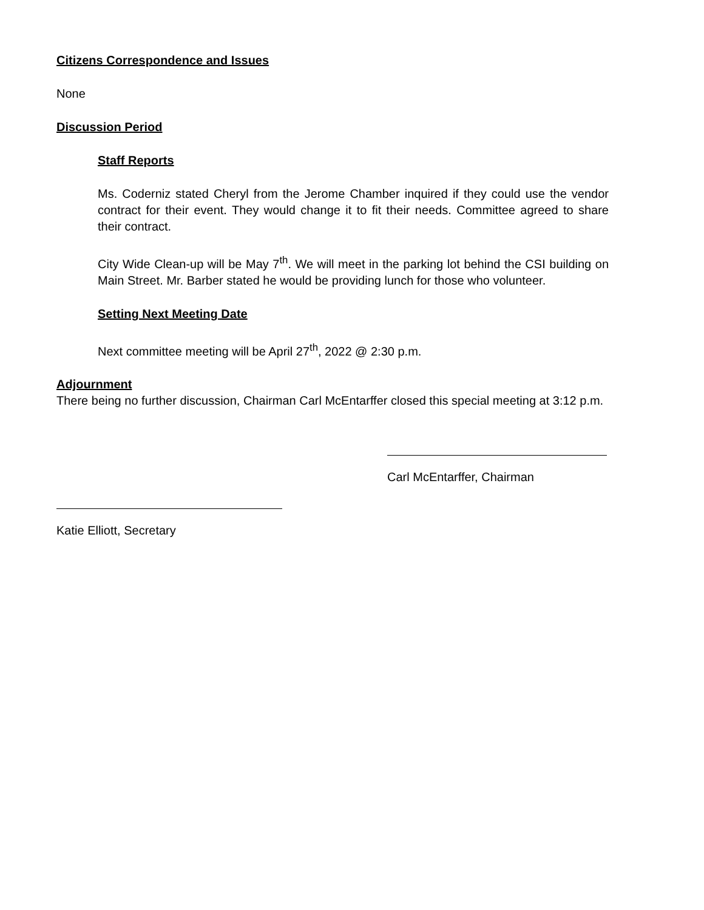Citizens Correspondence and Issues
None
Discussion Period
Staff Reports
Ms. Coderniz stated Cheryl from the Jerome Chamber inquired if they could use the vendor contract for their event. They would change it to fit their needs. Committee agreed to share their contract.
City Wide Clean-up will be May 7<sup>th</sup>. We will meet in the parking lot behind the CSI building on Main Street. Mr. Barber stated he would be providing lunch for those who volunteer.
Setting Next Meeting Date
Next committee meeting will be April 27<sup>th</sup>, 2022 @ 2:30 p.m.
Adjournment
There being no further discussion, Chairman Carl McEntarffer closed this special meeting at 3:12 p.m.
Carl McEntarffer, Chairman
Katie Elliott, Secretary